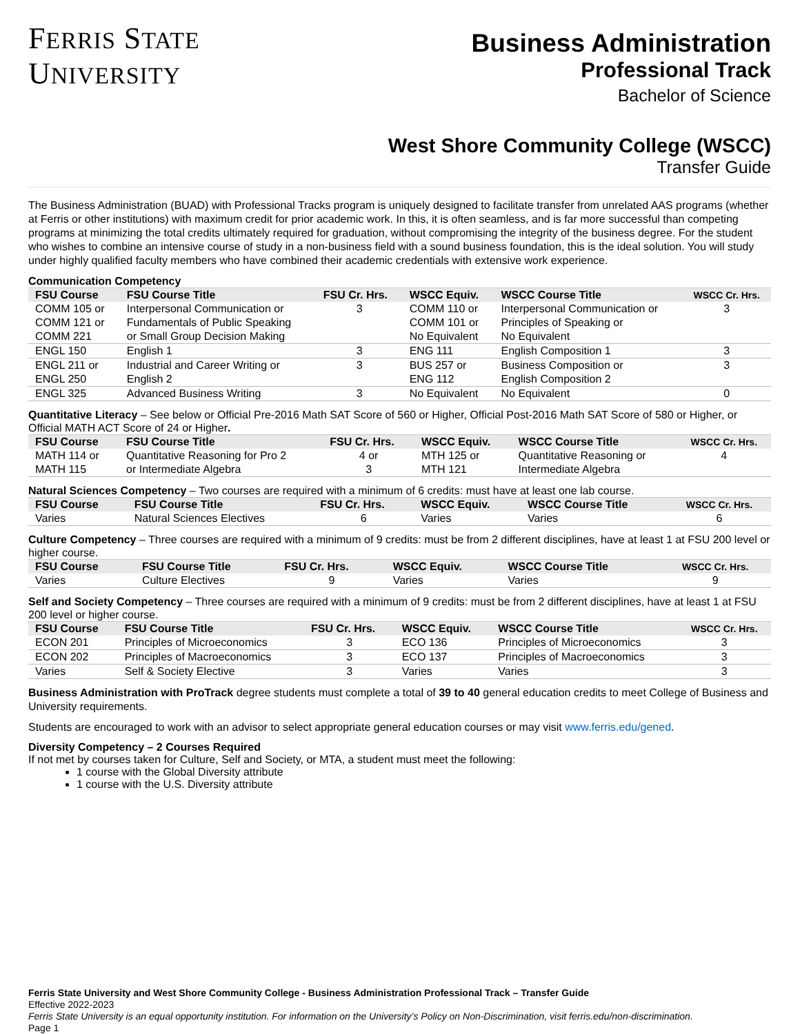FERRIS STATE
UNIVERSITY
Business Administration
Professional Track
Bachelor of Science
West Shore Community College (WSCC)
Transfer Guide
The Business Administration (BUAD) with Professional Tracks program is uniquely designed to facilitate transfer from unrelated AAS programs (whether at Ferris or other institutions) with maximum credit for prior academic work. In this, it is often seamless, and is far more successful than competing programs at minimizing the total credits ultimately required for graduation, without compromising the integrity of the business degree. For the student who wishes to combine an intensive course of study in a non-business field with a sound business foundation, this is the ideal solution. You will study under highly qualified faculty members who have combined their academic credentials with extensive work experience.
Communication Competency
| FSU Course | FSU Course Title | FSU Cr. Hrs. | WSCC Equiv. | WSCC Course Title | WSCC Cr. Hrs. |
| --- | --- | --- | --- | --- | --- |
| COMM 105 or COMM 121 or COMM 221 | Interpersonal Communication or Fundamentals of Public Speaking or Small Group Decision Making | 3 | COMM 110 or COMM 101 or No Equivalent | Interpersonal Communication or Principles of Speaking or No Equivalent | 3 |
| ENGL 150 | English 1 | 3 | ENG 111 | English Composition 1 | 3 |
| ENGL 211 or ENGL 250 | Industrial and Career Writing or English 2 | 3 | BUS 257 or ENG 112 | Business Composition or English Composition 2 | 3 |
| ENGL 325 | Advanced Business Writing | 3 | No Equivalent | No Equivalent | 0 |
Quantitative Literacy – See below or Official Pre-2016 Math SAT Score of 560 or Higher, Official Post-2016 Math SAT Score of 580 or Higher, or Official MATH ACT Score of 24 or Higher.
| FSU Course | FSU Course Title | FSU Cr. Hrs. | WSCC Equiv. | WSCC Course Title | WSCC Cr. Hrs. |
| --- | --- | --- | --- | --- | --- |
| MATH 114 or MATH 115 | Quantitative Reasoning for Pro 2 or Intermediate Algebra | 4 or 3 | MTH 125 or MTH 121 | Quantitative Reasoning or Intermediate Algebra | 4 |
Natural Sciences Competency – Two courses are required with a minimum of 6 credits: must have at least one lab course.
| FSU Course | FSU Course Title | FSU Cr. Hrs. | WSCC Equiv. | WSCC Course Title | WSCC Cr. Hrs. |
| --- | --- | --- | --- | --- | --- |
| Varies | Natural Sciences Electives | 6 | Varies | Varies | 6 |
Culture Competency – Three courses are required with a minimum of 9 credits: must be from 2 different disciplines, have at least 1 at FSU 200 level or higher course.
| FSU Course | FSU Course Title | FSU Cr. Hrs. | WSCC Equiv. | WSCC Course Title | WSCC Cr. Hrs. |
| --- | --- | --- | --- | --- | --- |
| Varies | Culture Electives | 9 | Varies | Varies | 9 |
Self and Society Competency – Three courses are required with a minimum of 9 credits: must be from 2 different disciplines, have at least 1 at FSU 200 level or higher course.
| FSU Course | FSU Course Title | FSU Cr. Hrs. | WSCC Equiv. | WSCC Course Title | WSCC Cr. Hrs. |
| --- | --- | --- | --- | --- | --- |
| ECON 201 | Principles of Microeconomics | 3 | ECO 136 | Principles of Microeconomics | 3 |
| ECON 202 | Principles of Macroeconomics | 3 | ECO 137 | Principles of Macroeconomics | 3 |
| Varies | Self & Society Elective | 3 | Varies | Varies | 3 |
Business Administration with ProTrack degree students must complete a total of 39 to 40 general education credits to meet College of Business and University requirements.
Students are encouraged to work with an advisor to select appropriate general education courses or may visit www.ferris.edu/gened.
Diversity Competency – 2 Courses Required
If not met by courses taken for Culture, Self and Society, or MTA, a student must meet the following:
1 course with the Global Diversity attribute
1 course with the U.S. Diversity attribute
Ferris State University and West Shore Community College - Business Administration Professional Track – Transfer Guide
Effective 2022-2023
Ferris State University is an equal opportunity institution. For information on the University’s Policy on Non-Discrimination, visit ferris.edu/non-discrimination.
Page 1